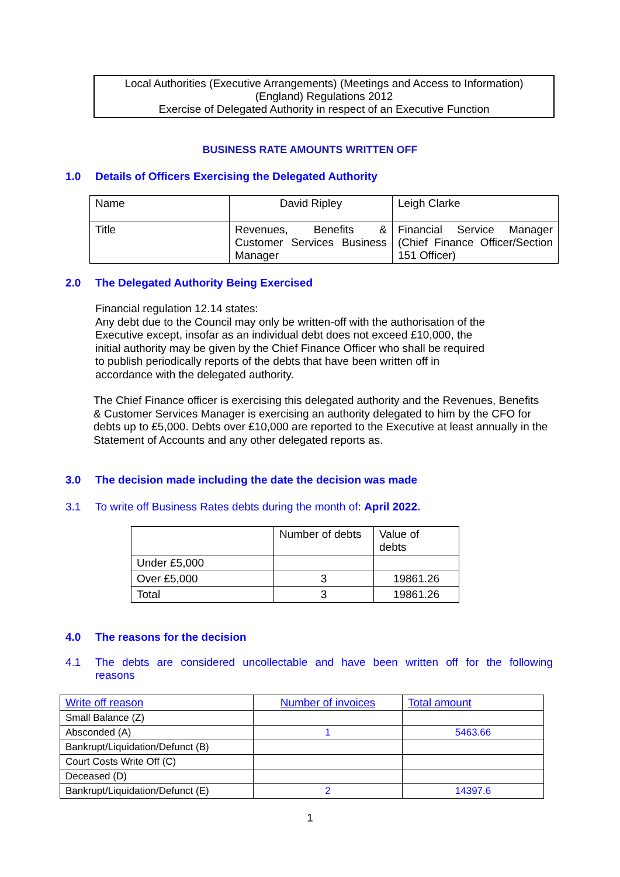Local Authorities (Executive Arrangements) (Meetings and Access to Information)
(England) Regulations 2012
Exercise of Delegated Authority in respect of an Executive Function
BUSINESS RATE AMOUNTS WRITTEN OFF
1.0 Details of Officers Exercising the Delegated Authority
| Name | David Ripley | Leigh Clarke |
| Title | Revenues, Benefits & Customer Services Business Manager | Financial Service Manager (Chief Finance Officer/Section 151 Officer) |
2.0 The Delegated Authority Being Exercised
Financial regulation 12.14 states:
Any debt due to the Council may only be written-off with the authorisation of the Executive except, insofar as an individual debt does not exceed £10,000, the initial authority may be given by the Chief Finance Officer who shall be required to publish periodically reports of the debts that have been written off in accordance with the delegated authority.
The Chief Finance officer is exercising this delegated authority and the Revenues, Benefits & Customer Services Manager is exercising an authority delegated to him by the CFO for debts up to £5,000. Debts over £10,000 are reported to the Executive at least annually in the Statement of Accounts and any other delegated reports as.
3.0 The decision made including the date the decision was made
3.1 To write off Business Rates debts during the month of: April 2022.
| | Number of debts | Value of debts |
| --- | --- | --- |
| Under £5,000 | | |
| Over £5,000 | 3 | 19861.26 |
| Total | 3 | 19861.26 |
4.0 The reasons for the decision
4.1 The debts are considered uncollectable and have been written off for the following reasons
| Write off reason | Number of invoices | Total amount |
| --- | --- | --- |
| Small Balance (Z) | | |
| Absconded (A) | 1 | 5463.66 |
| Bankrupt/Liquidation/Defunct (B) | | |
| Court Costs Write Off (C) | | |
| Deceased (D) | | |
| Bankrupt/Liquidation/Defunct (E) | 2 | 14397.6 |
1